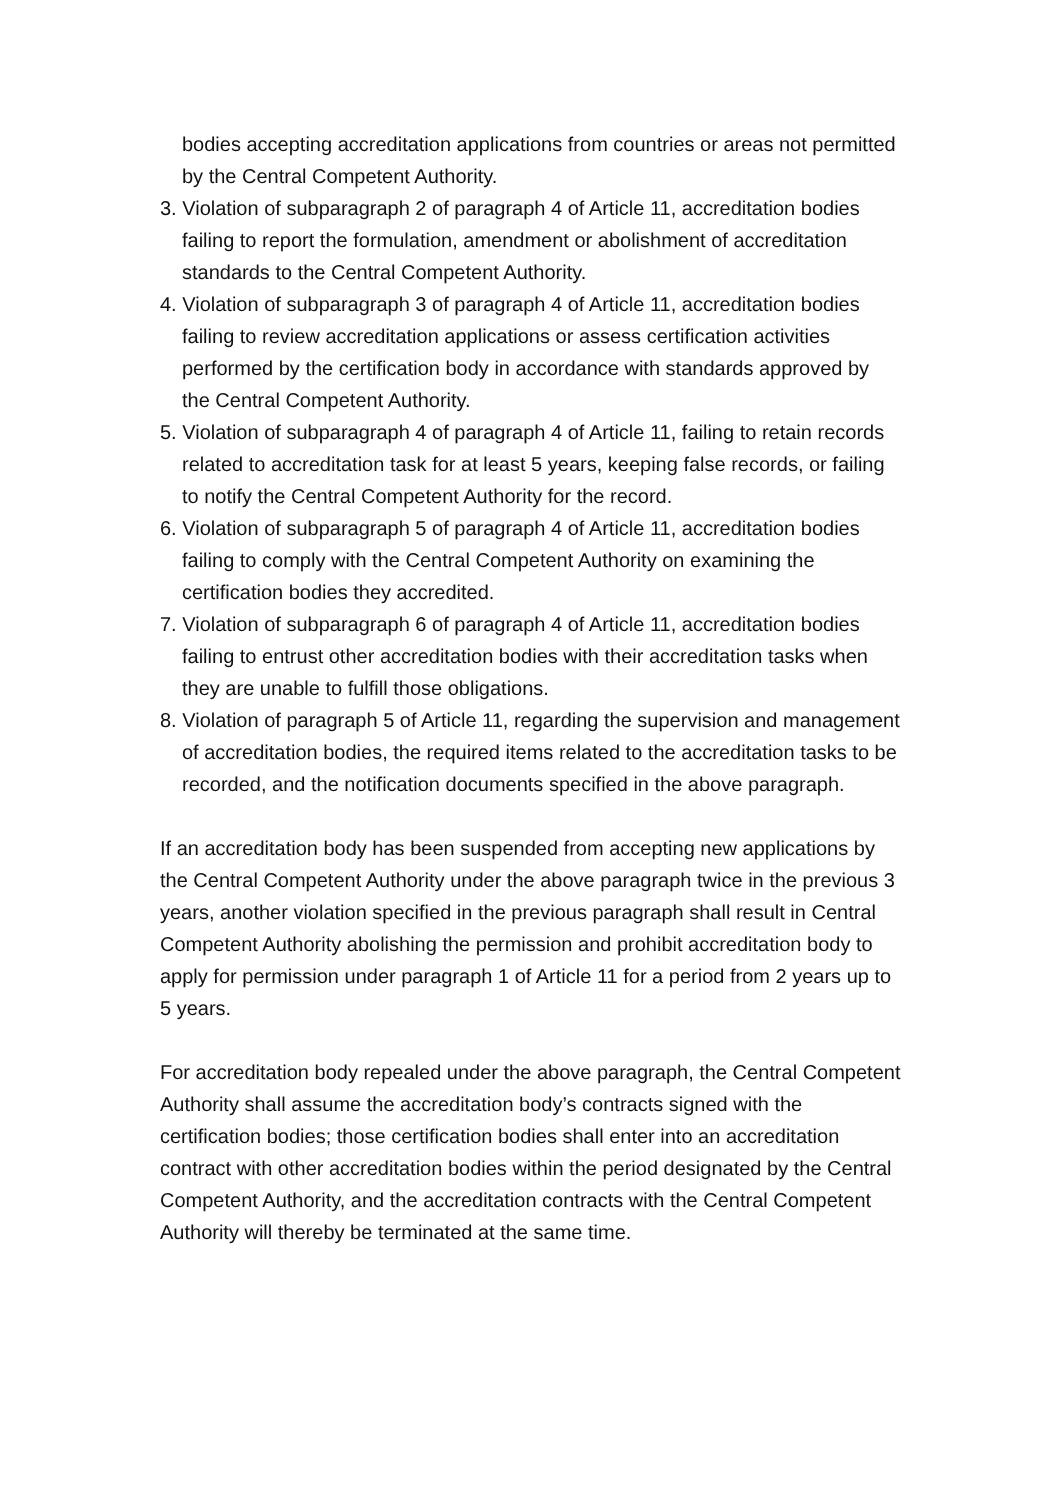bodies accepting accreditation applications from countries or areas not permitted by the Central Competent Authority.
3. Violation of subparagraph 2 of paragraph 4 of Article 11, accreditation bodies failing to report the formulation, amendment or abolishment of accreditation standards to the Central Competent Authority.
4. Violation of subparagraph 3 of paragraph 4 of Article 11, accreditation bodies failing to review accreditation applications or assess certification activities performed by the certification body in accordance with standards approved by the Central Competent Authority.
5. Violation of subparagraph 4 of paragraph 4 of Article 11, failing to retain records related to accreditation task for at least 5 years, keeping false records, or failing to notify the Central Competent Authority for the record.
6. Violation of subparagraph 5 of paragraph 4 of Article 11, accreditation bodies failing to comply with the Central Competent Authority on examining the certification bodies they accredited.
7. Violation of subparagraph 6 of paragraph 4 of Article 11, accreditation bodies failing to entrust other accreditation bodies with their accreditation tasks when they are unable to fulfill those obligations.
8. Violation of paragraph 5 of Article 11, regarding the supervision and management of accreditation bodies, the required items related to the accreditation tasks to be recorded, and the notification documents specified in the above paragraph.
If an accreditation body has been suspended from accepting new applications by the Central Competent Authority under the above paragraph twice in the previous 3 years, another violation specified in the previous paragraph shall result in Central Competent Authority abolishing the permission and prohibit accreditation body to apply for permission under paragraph 1 of Article 11 for a period from 2 years up to 5 years.
For accreditation body repealed under the above paragraph, the Central Competent Authority shall assume the accreditation body’s contracts signed with the certification bodies; those certification bodies shall enter into an accreditation contract with other accreditation bodies within the period designated by the Central Competent Authority, and the accreditation contracts with the Central Competent Authority will thereby be terminated at the same time.